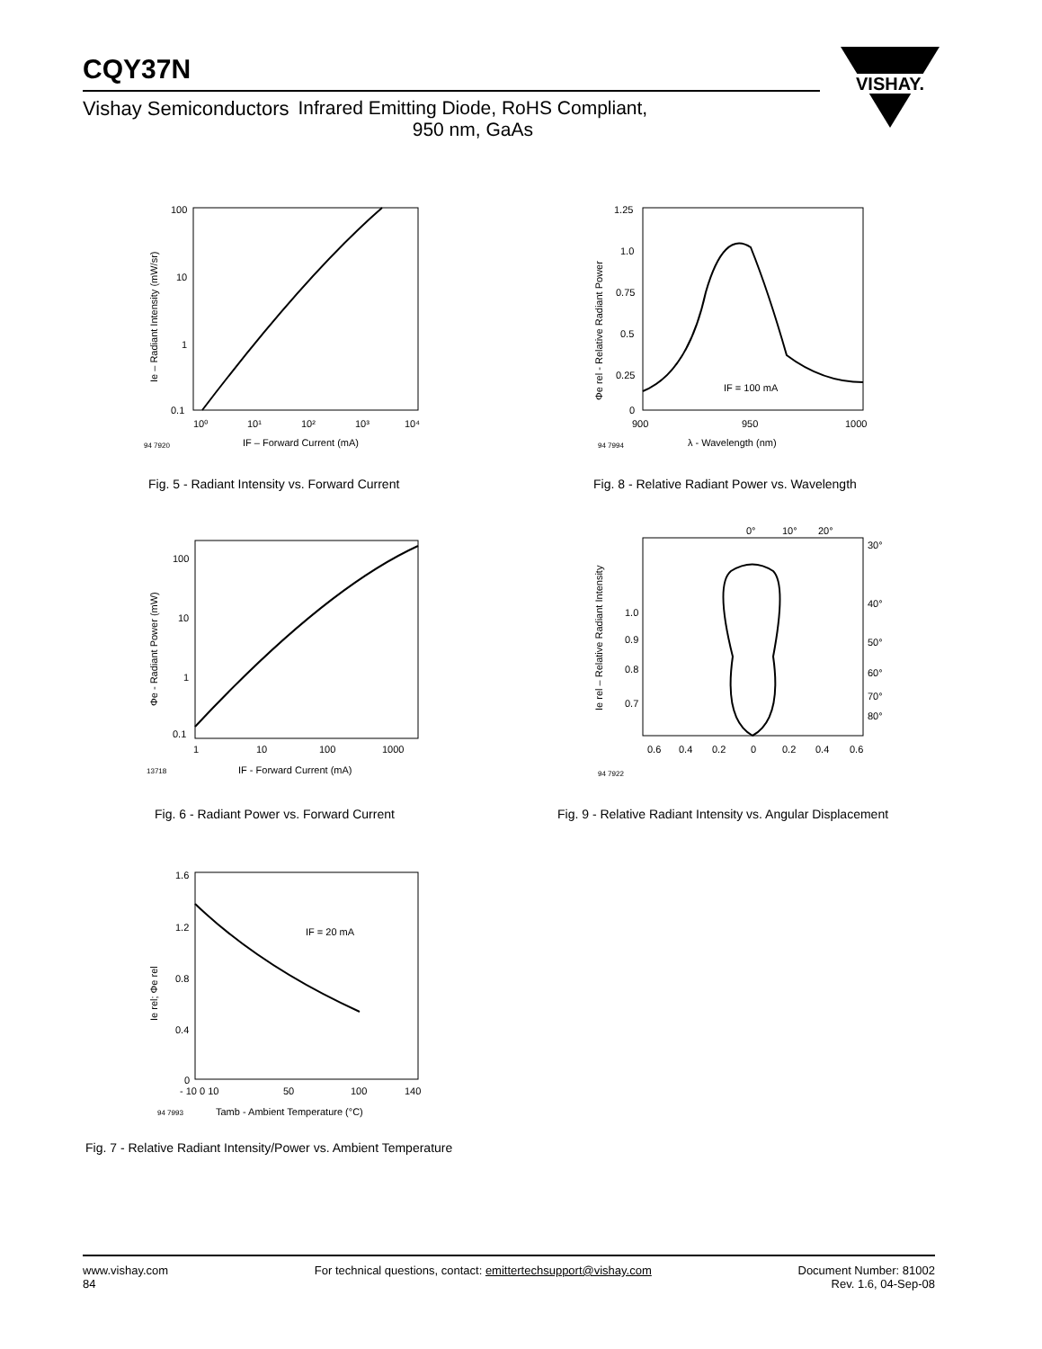CQY37N
Vishay Semiconductors Infrared Emitting Diode, RoHS Compliant,
950 nm, GaAs
VISHAY.
100
10
1
0.1
10⁰
10¹
10²
10³
10⁴
94 7920
IF – Forward Current (mA)
Ie – Radiant Intensity (mW/sr)
Fig. 5 - Radiant Intensity vs. Forward Current
1.25
1.0
0.75
0.5
0.25
0
900
950
1000
IF = 100 mA
94 7994
λ - Wavelength (nm)
Φe rel - Relative Radiant Power
Fig. 8 - Relative Radiant Power vs. Wavelength
100
10
1
0.1
1
10
100
1000
13718
IF - Forward Current (mA)
Φe - Radiant Power (mW)
Fig. 6 - Radiant Power vs. Forward Current
0°
10°
20°
30°
40°
50°
60°
70°
80°
1.0
0.9
0.8
0.7
0.6
0.4
0.2
0
0.2
0.4
0.6
94 7922
Ie rel – Relative Radiant Intensity
Fig. 9 - Relative Radiant Intensity vs. Angular Displacement
1.6
1.2
0.8
0.4
0
- 10 0 10
50
100
140
IF = 20 mA
94 7993
Tamb - Ambient Temperature (°C)
Ie rel; Φe rel
Fig. 7 - Relative Radiant Intensity/Power vs. Ambient Temperature
www.vishay.com
84 For technical questions, contact: emittertechsupport@vishay.com Document Number: 81002
Rev. 1.6, 04-Sep-08